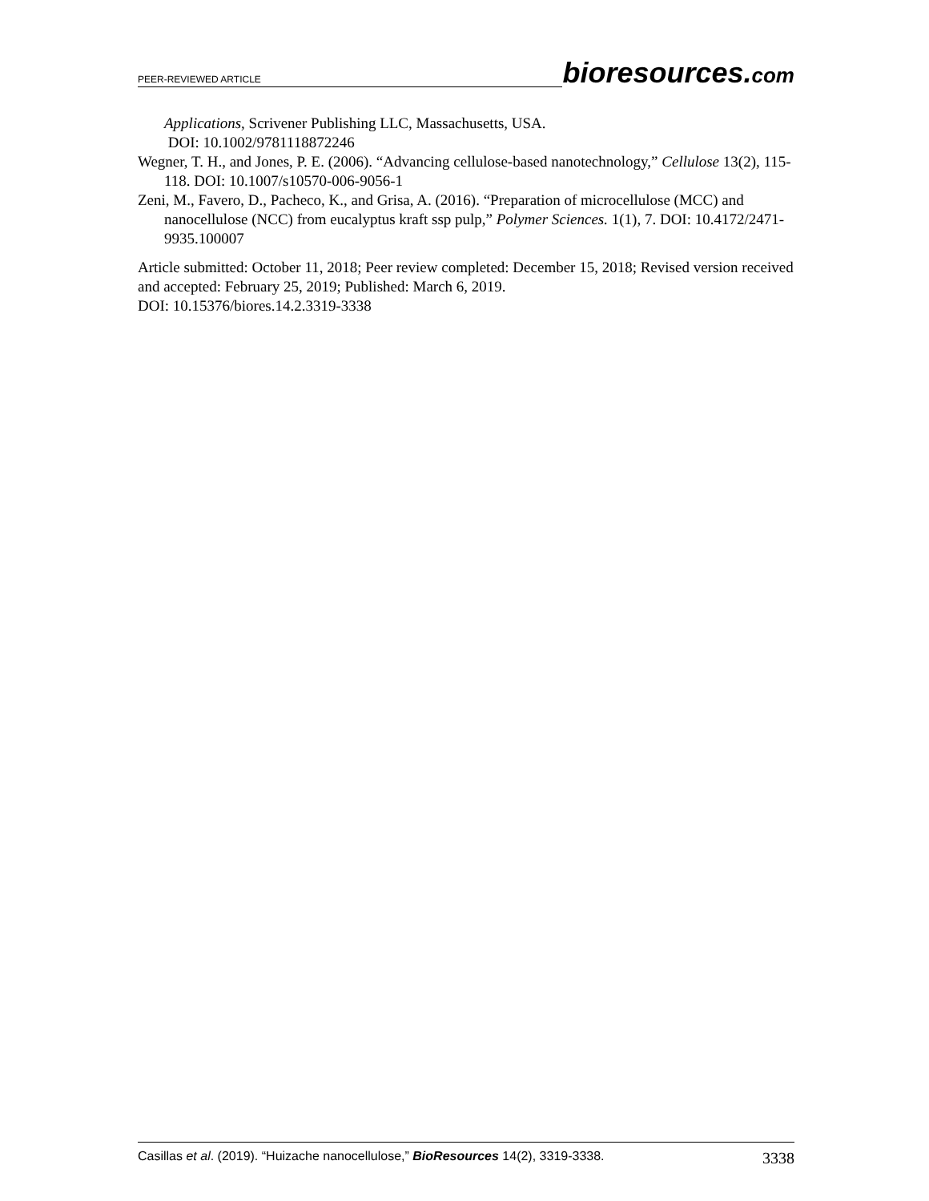PEER-REVIEWED ARTICLE bioresources.com
Applications, Scrivener Publishing LLC, Massachusetts, USA.
DOI: 10.1002/9781118872246
Wegner, T. H., and Jones, P. E. (2006). “Advancing cellulose-based nanotechnology,” Cellulose 13(2), 115-118. DOI: 10.1007/s10570-006-9056-1
Zeni, M., Favero, D., Pacheco, K., and Grisa, A. (2016). “Preparation of microcellulose (MCC) and nanocellulose (NCC) from eucalyptus kraft ssp pulp,” Polymer Sciences. 1(1), 7. DOI: 10.4172/2471-9935.100007
Article submitted: October 11, 2018; Peer review completed: December 15, 2018; Revised version received and accepted: February 25, 2019; Published: March 6, 2019.
DOI: 10.15376/biores.14.2.3319-3338
Casillas et al. (2019). “Huizache nanocellulose,” BioResources 14(2), 3319-3338. 3338